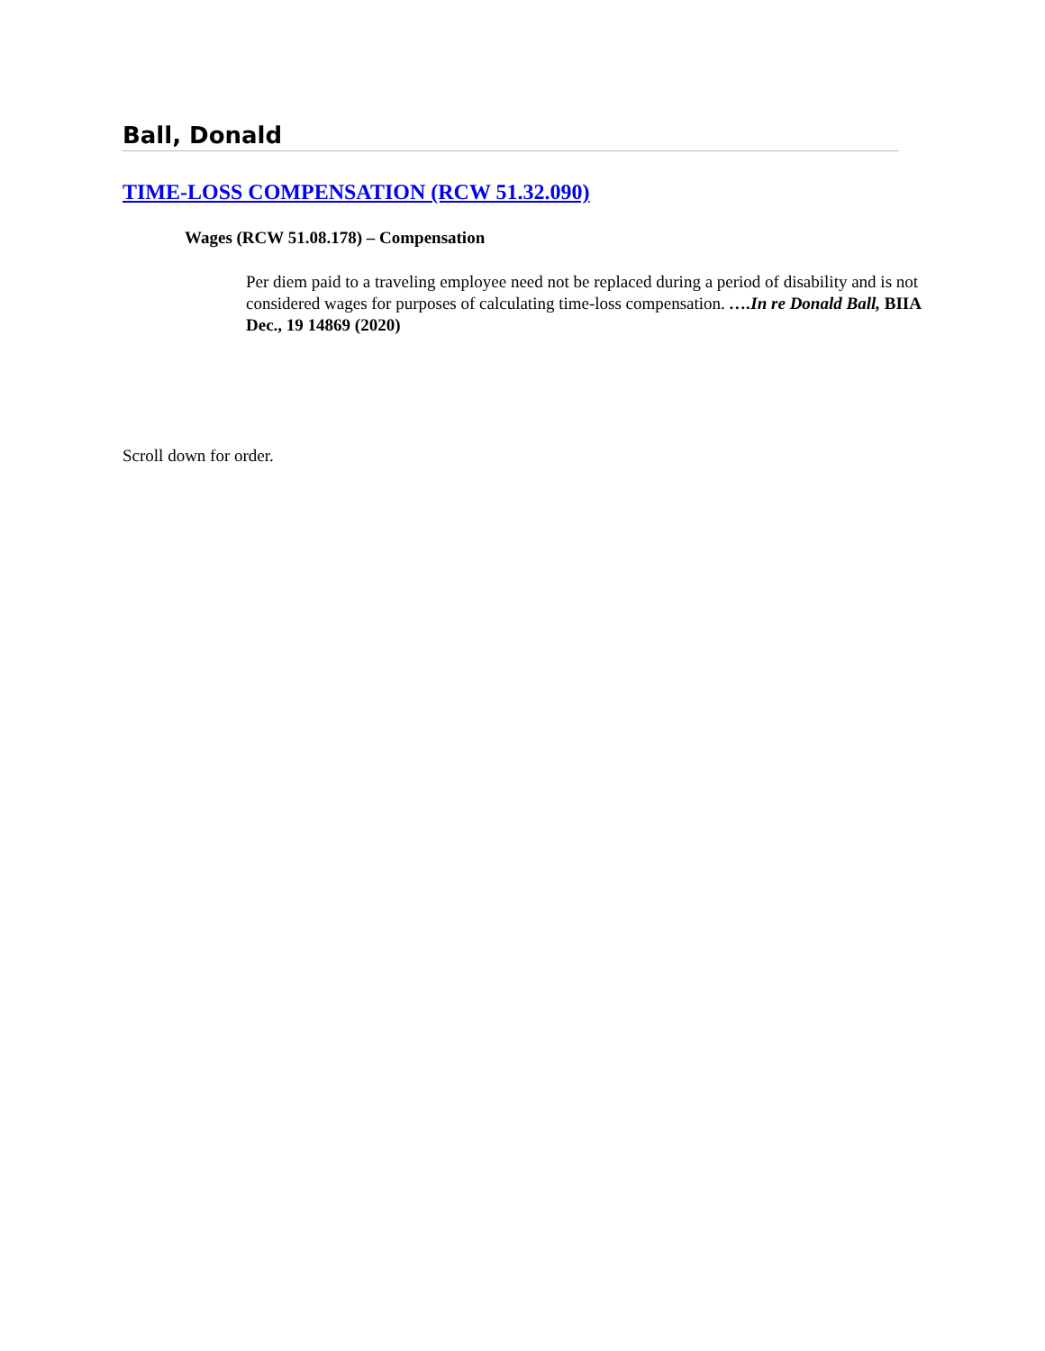Ball, Donald
TIME-LOSS COMPENSATION (RCW 51.32.090)
Wages (RCW 51.08.178) – Compensation
Per diem paid to a traveling employee need not be replaced during a period of disability and is not considered wages for purposes of calculating time-loss compensation. ….In re Donald Ball, BIIA Dec., 19 14869 (2020)
Scroll down for order.